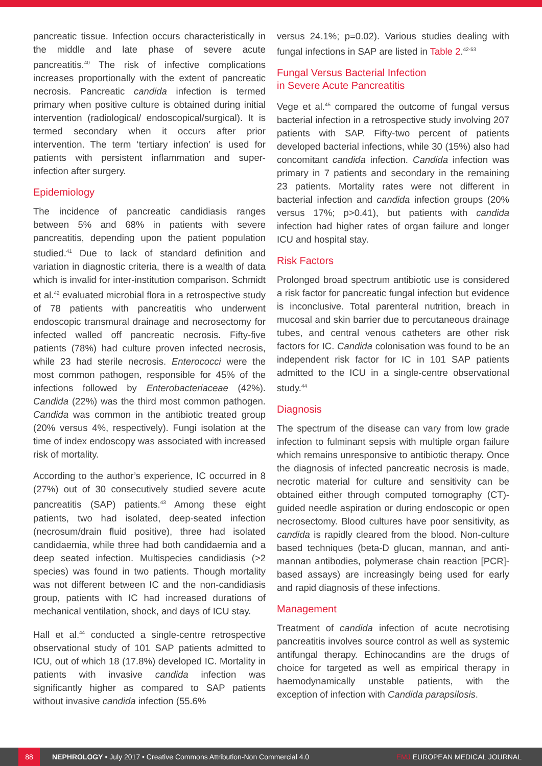pancreatic tissue. Infection occurs characteristically in the middle and late phase of severe acute pancreatitis.<sup>40</sup> The risk of infective complications increases proportionally with the extent of pancreatic necrosis. Pancreatic candida infection is termed primary when positive culture is obtained during initial intervention (radiological/ endoscopical/surgical). It is termed secondary when it occurs after prior intervention. The term ‘tertiary infection’ is used for patients with persistent inflammation and super-infection after surgery.
Epidemiology
The incidence of pancreatic candidiasis ranges between 5% and 68% in patients with severe pancreatitis, depending upon the patient population studied.<sup>41</sup> Due to lack of standard definition and variation in diagnostic criteria, there is a wealth of data which is invalid for inter-institution comparison. Schmidt et al.<sup>42</sup> evaluated microbial flora in a retrospective study of 78 patients with pancreatitis who underwent endoscopic transmural drainage and necrosectomy for infected walled off pancreatic necrosis. Fifty-five patients (78%) had culture proven infected necrosis, while 23 had sterile necrosis. Enterococci were the most common pathogen, responsible for 45% of the infections followed by Enterobacteriaceae (42%). Candida (22%) was the third most common pathogen. Candida was common in the antibiotic treated group (20% versus 4%, respectively). Fungi isolation at the time of index endoscopy was associated with increased risk of mortality.
According to the author’s experience, IC occurred in 8 (27%) out of 30 consecutively studied severe acute pancreatitis (SAP) patients.<sup>43</sup> Among these eight patients, two had isolated, deep-seated infection (necrosum/drain fluid positive), three had isolated candidaemia, while three had both candidaemia and a deep seated infection. Multispecies candidiasis (>2 species) was found in two patients. Though mortality was not different between IC and the non-candidiasis group, patients with IC had increased durations of mechanical ventilation, shock, and days of ICU stay.
Hall et al.<sup>44</sup> conducted a single-centre retrospective observational study of 101 SAP patients admitted to ICU, out of which 18 (17.8%) developed IC. Mortality in patients with invasive candida infection was significantly higher as compared to SAP patients without invasive candida infection (55.6%
versus 24.1%; p=0.02). Various studies dealing with fungal infections in SAP are listed in Table 2.<sup>42-53</sup>
Fungal Versus Bacterial Infection
in Severe Acute Pancreatitis
Vege et al.<sup>45</sup> compared the outcome of fungal versus bacterial infection in a retrospective study involving 207 patients with SAP. Fifty-two percent of patients developed bacterial infections, while 30 (15%) also had concomitant candida infection. Candida infection was primary in 7 patients and secondary in the remaining 23 patients. Mortality rates were not different in bacterial infection and candida infection groups (20% versus 17%; p>0.41), but patients with candida infection had higher rates of organ failure and longer ICU and hospital stay.
Risk Factors
Prolonged broad spectrum antibiotic use is considered a risk factor for pancreatic fungal infection but evidence is inconclusive. Total parenteral nutrition, breach in mucosal and skin barrier due to percutaneous drainage tubes, and central venous catheters are other risk factors for IC. Candida colonisation was found to be an independent risk factor for IC in 101 SAP patients admitted to the ICU in a single-centre observational study.<sup>44</sup>
Diagnosis
The spectrum of the disease can vary from low grade infection to fulminant sepsis with multiple organ failure which remains unresponsive to antibiotic therapy. Once the diagnosis of infected pancreatic necrosis is made, necrotic material for culture and sensitivity can be obtained either through computed tomography (CT)-guided needle aspiration or during endoscopic or open necrosectomy. Blood cultures have poor sensitivity, as candida is rapidly cleared from the blood. Non-culture based techniques (beta-D glucan, mannan, and anti-mannan antibodies, polymerase chain reaction [PCR]-based assays) are increasingly being used for early and rapid diagnosis of these infections.
Management
Treatment of candida infection of acute necrotising pancreatitis involves source control as well as systemic antifungal therapy. Echinocandins are the drugs of choice for targeted as well as empirical therapy in haemodynamically unstable patients, with the exception of infection with Candida parapsilosis.
88 NEPHROLOGY • July 2017 • Creative Commons Attribution-Non Commercial 4.0 EMJ EUROPEAN MEDICAL JOURNAL